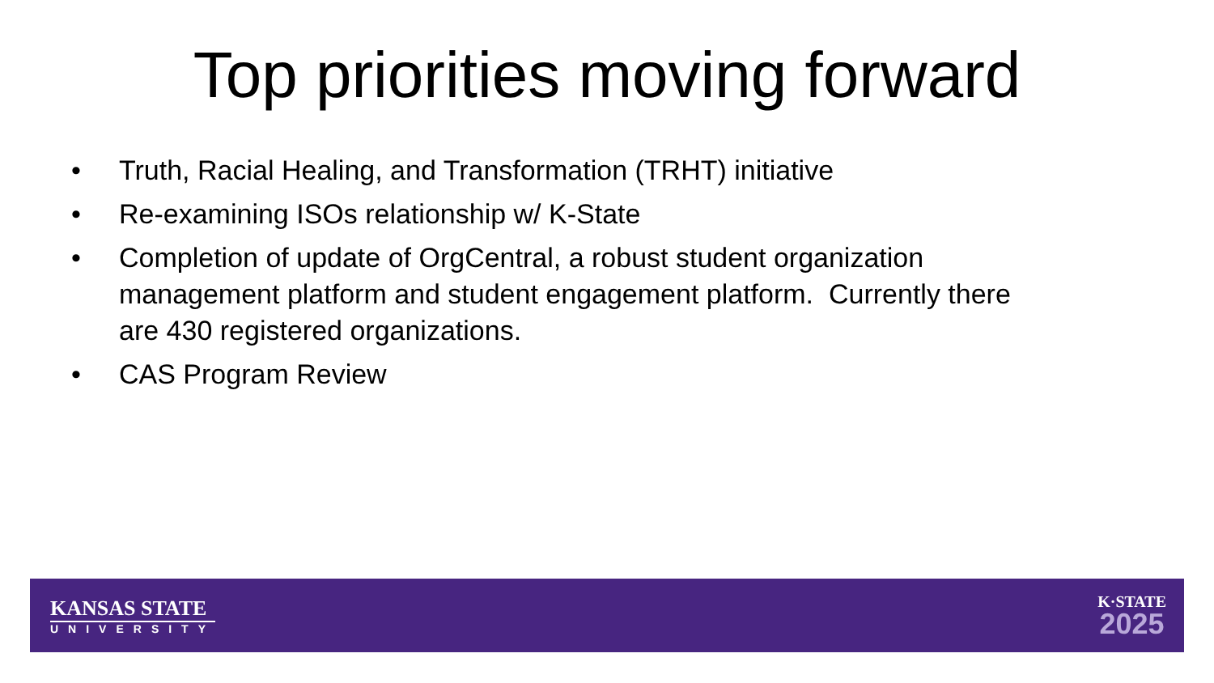Top priorities moving forward
• Truth, Racial Healing, and Transformation (TRHT) initiative
• Re-examining ISOs relationship w/ K-State
• Completion of update of OrgCentral, a robust student organization management platform and student engagement platform. Currently there are 430 registered organizations.
• CAS Program Review
KANSAS STATE
UNIVERSITY
K·STATE
2025